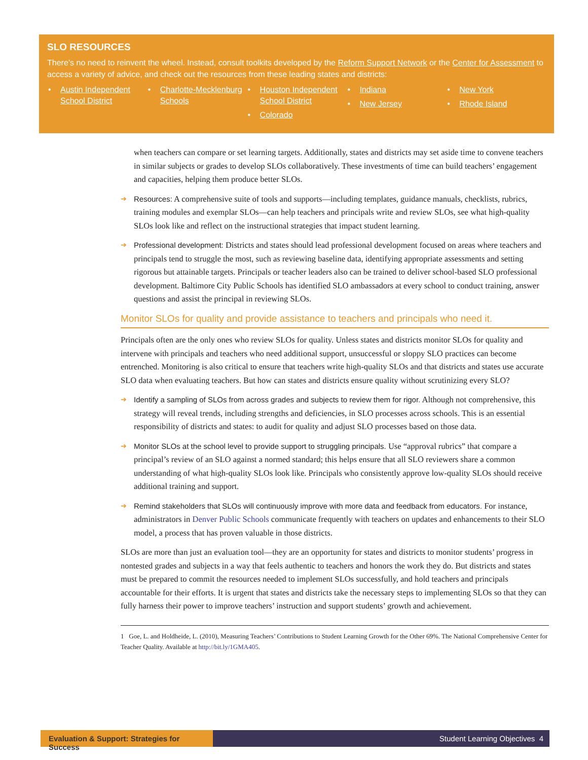SLO RESOURCES
There’s no need to reinvent the wheel. Instead, consult toolkits developed by the Reform Support Network or the Center for Assessment to access a variety of advice, and check out the resources from these leading states and districts:
Austin Independent School District
Charlotte-Mecklenburg Schools
Houston Independent School District
Colorado
Indiana
New Jersey
New York
Rhode Island
when teachers can compare or set learning targets. Additionally, states and districts may set aside time to convene teachers in similar subjects or grades to develop SLOs collaboratively. These investments of time can build teachers’ engagement and capacities, helping them produce better SLOs.
Resources: A comprehensive suite of tools and supports—including templates, guidance manuals, checklists, rubrics, training modules and exemplar SLOs—can help teachers and principals write and review SLOs, see what high-quality SLOs look like and reflect on the instructional strategies that impact student learning.
Professional development: Districts and states should lead professional development focused on areas where teachers and principals tend to struggle the most, such as reviewing baseline data, identifying appropriate assessments and setting rigorous but attainable targets. Principals or teacher leaders also can be trained to deliver school-based SLO professional development. Baltimore City Public Schools has identified SLO ambassadors at every school to conduct training, answer questions and assist the principal in reviewing SLOs.
Monitor SLOs for quality and provide assistance to teachers and principals who need it.
Principals often are the only ones who review SLOs for quality. Unless states and districts monitor SLOs for quality and intervene with principals and teachers who need additional support, unsuccessful or sloppy SLO practices can become entrenched. Monitoring is also critical to ensure that teachers write high-quality SLOs and that districts and states use accurate SLO data when evaluating teachers. But how can states and districts ensure quality without scrutinizing every SLO?
Identify a sampling of SLOs from across grades and subjects to review them for rigor. Although not comprehensive, this strategy will reveal trends, including strengths and deficiencies, in SLO processes across schools. This is an essential responsibility of districts and states: to audit for quality and adjust SLO processes based on those data.
Monitor SLOs at the school level to provide support to struggling principals. Use “approval rubrics” that compare a principal’s review of an SLO against a normed standard; this helps ensure that all SLO reviewers share a common understanding of what high-quality SLOs look like. Principals who consistently approve low-quality SLOs should receive additional training and support.
Remind stakeholders that SLOs will continuously improve with more data and feedback from educators. For instance, administrators in Denver Public Schools communicate frequently with teachers on updates and enhancements to their SLO model, a process that has proven valuable in those districts.
SLOs are more than just an evaluation tool—they are an opportunity for states and districts to monitor students’ progress in nontested grades and subjects in a way that feels authentic to teachers and honors the work they do. But districts and states must be prepared to commit the resources needed to implement SLOs successfully, and hold teachers and principals accountable for their efforts. It is urgent that states and districts take the necessary steps to implementing SLOs so that they can fully harness their power to improve teachers’ instruction and support students’ growth and achievement.
1 Goe, L. and Holdheide, L. (2010), Measuring Teachers’ Contributions to Student Learning Growth for the Other 69%. The National Comprehensive Center for Teacher Quality. Available at http://bit.ly/1GMA405.
Evaluation & Support: Strategies for Success
Student Learning Objectives 4